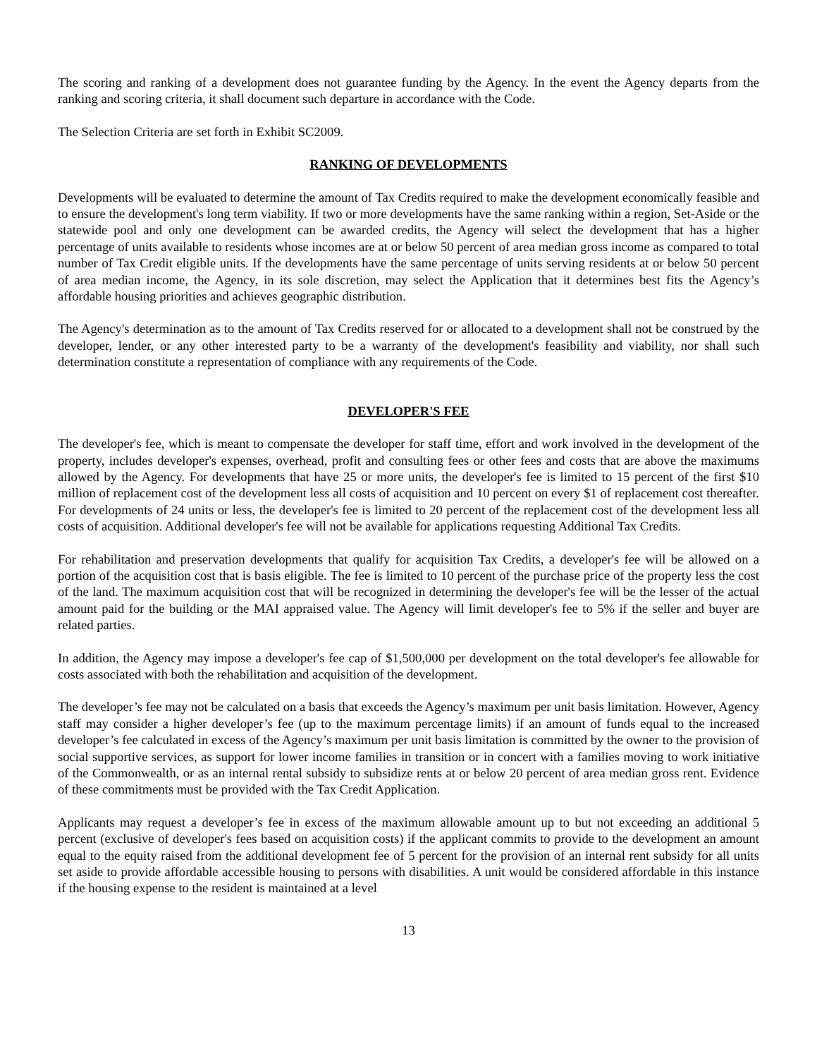The scoring and ranking of a development does not guarantee funding by the Agency. In the event the Agency departs from the ranking and scoring criteria, it shall document such departure in accordance with the Code.
The Selection Criteria are set forth in Exhibit SC2009.
RANKING OF DEVELOPMENTS
Developments will be evaluated to determine the amount of Tax Credits required to make the development economically feasible and to ensure the development's long term viability. If two or more developments have the same ranking within a region, Set-Aside or the statewide pool and only one development can be awarded credits, the Agency will select the development that has a higher percentage of units available to residents whose incomes are at or below 50 percent of area median gross income as compared to total number of Tax Credit eligible units. If the developments have the same percentage of units serving residents at or below 50 percent of area median income, the Agency, in its sole discretion, may select the Application that it determines best fits the Agency’s affordable housing priorities and achieves geographic distribution.
The Agency's determination as to the amount of Tax Credits reserved for or allocated to a development shall not be construed by the developer, lender, or any other interested party to be a warranty of the development's feasibility and viability, nor shall such determination constitute a representation of compliance with any requirements of the Code.
DEVELOPER'S FEE
The developer's fee, which is meant to compensate the developer for staff time, effort and work involved in the development of the property, includes developer's expenses, overhead, profit and consulting fees or other fees and costs that are above the maximums allowed by the Agency. For developments that have 25 or more units, the developer's fee is limited to 15 percent of the first $10 million of replacement cost of the development less all costs of acquisition and 10 percent on every $1 of replacement cost thereafter. For developments of 24 units or less, the developer's fee is limited to 20 percent of the replacement cost of the development less all costs of acquisition. Additional developer's fee will not be available for applications requesting Additional Tax Credits.
For rehabilitation and preservation developments that qualify for acquisition Tax Credits, a developer's fee will be allowed on a portion of the acquisition cost that is basis eligible. The fee is limited to 10 percent of the purchase price of the property less the cost of the land. The maximum acquisition cost that will be recognized in determining the developer's fee will be the lesser of the actual amount paid for the building or the MAI appraised value. The Agency will limit developer's fee to 5% if the seller and buyer are related parties.
In addition, the Agency may impose a developer's fee cap of $1,500,000 per development on the total developer's fee allowable for costs associated with both the rehabilitation and acquisition of the development.
The developer’s fee may not be calculated on a basis that exceeds the Agency’s maximum per unit basis limitation. However, Agency staff may consider a higher developer’s fee (up to the maximum percentage limits) if an amount of funds equal to the increased developer’s fee calculated in excess of the Agency’s maximum per unit basis limitation is committed by the owner to the provision of social supportive services, as support for lower income families in transition or in concert with a families moving to work initiative of the Commonwealth, or as an internal rental subsidy to subsidize rents at or below 20 percent of area median gross rent. Evidence of these commitments must be provided with the Tax Credit Application.
Applicants may request a developer’s fee in excess of the maximum allowable amount up to but not exceeding an additional 5 percent (exclusive of developer's fees based on acquisition costs) if the applicant commits to provide to the development an amount equal to the equity raised from the additional development fee of 5 percent for the provision of an internal rent subsidy for all units set aside to provide affordable accessible housing to persons with disabilities. A unit would be considered affordable in this instance if the housing expense to the resident is maintained at a level
13